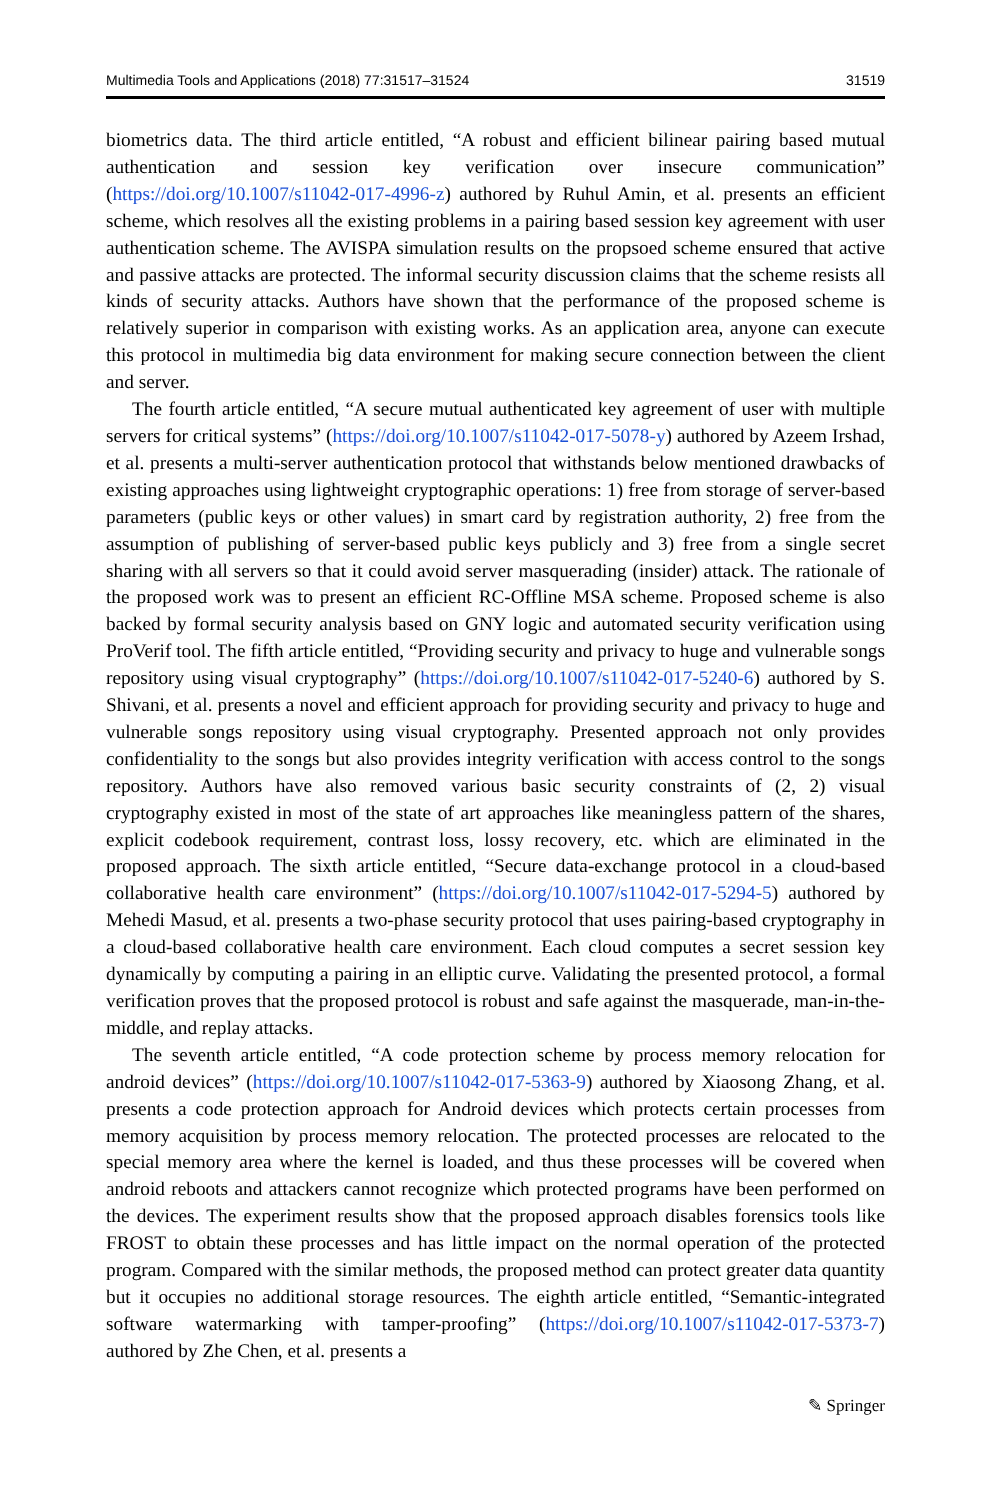Multimedia Tools and Applications (2018) 77:31517–31524 31519
biometrics data. The third article entitled, “A robust and efficient bilinear pairing based mutual authentication and session key verification over insecure communication” (https://doi.org/10.1007/s11042-017-4996-z) authored by Ruhul Amin, et al. presents an efficient scheme, which resolves all the existing problems in a pairing based session key agreement with user authentication scheme. The AVISPA simulation results on the propsoed scheme ensured that active and passive attacks are protected. The informal security discussion claims that the scheme resists all kinds of security attacks. Authors have shown that the performance of the proposed scheme is relatively superior in comparison with existing works. As an application area, anyone can execute this protocol in multimedia big data environment for making secure connection between the client and server.
The fourth article entitled, “A secure mutual authenticated key agreement of user with multiple servers for critical systems” (https://doi.org/10.1007/s11042-017-5078-y) authored by Azeem Irshad, et al. presents a multi-server authentication protocol that withstands below mentioned drawbacks of existing approaches using lightweight cryptographic operations: 1) free from storage of server-based parameters (public keys or other values) in smart card by registration authority, 2) free from the assumption of publishing of server-based public keys publicly and 3) free from a single secret sharing with all servers so that it could avoid server masquerading (insider) attack. The rationale of the proposed work was to present an efficient RC-Offline MSA scheme. Proposed scheme is also backed by formal security analysis based on GNY logic and automated security verification using ProVerif tool. The fifth article entitled, “Providing security and privacy to huge and vulnerable songs repository using visual cryptography” (https://doi.org/10.1007/s11042-017-5240-6) authored by S. Shivani, et al. presents a novel and efficient approach for providing security and privacy to huge and vulnerable songs repository using visual cryptography. Presented approach not only provides confidentiality to the songs but also provides integrity verification with access control to the songs repository. Authors have also removed various basic security constraints of (2, 2) visual cryptography existed in most of the state of art approaches like meaningless pattern of the shares, explicit codebook requirement, contrast loss, lossy recovery, etc. which are eliminated in the proposed approach. The sixth article entitled, “Secure data-exchange protocol in a cloud-based collaborative health care environment” (https://doi.org/10.1007/s11042-017-5294-5) authored by Mehedi Masud, et al. presents a two-phase security protocol that uses pairing-based cryptography in a cloud-based collaborative health care environment. Each cloud computes a secret session key dynamically by computing a pairing in an elliptic curve. Validating the presented protocol, a formal verification proves that the proposed protocol is robust and safe against the masquerade, man-in-the-middle, and replay attacks.
The seventh article entitled, “A code protection scheme by process memory relocation for android devices” (https://doi.org/10.1007/s11042-017-5363-9) authored by Xiaosong Zhang, et al. presents a code protection approach for Android devices which protects certain processes from memory acquisition by process memory relocation. The protected processes are relocated to the special memory area where the kernel is loaded, and thus these processes will be covered when android reboots and attackers cannot recognize which protected programs have been performed on the devices. The experiment results show that the proposed approach disables forensics tools like FROST to obtain these processes and has little impact on the normal operation of the protected program. Compared with the similar methods, the proposed method can protect greater data quantity but it occupies no additional storage resources. The eighth article entitled, “Semantic-integrated software watermarking with tamper-proofing” (https://doi.org/10.1007/s11042-017-5373-7) authored by Zhe Chen, et al. presents a
✎ Springer